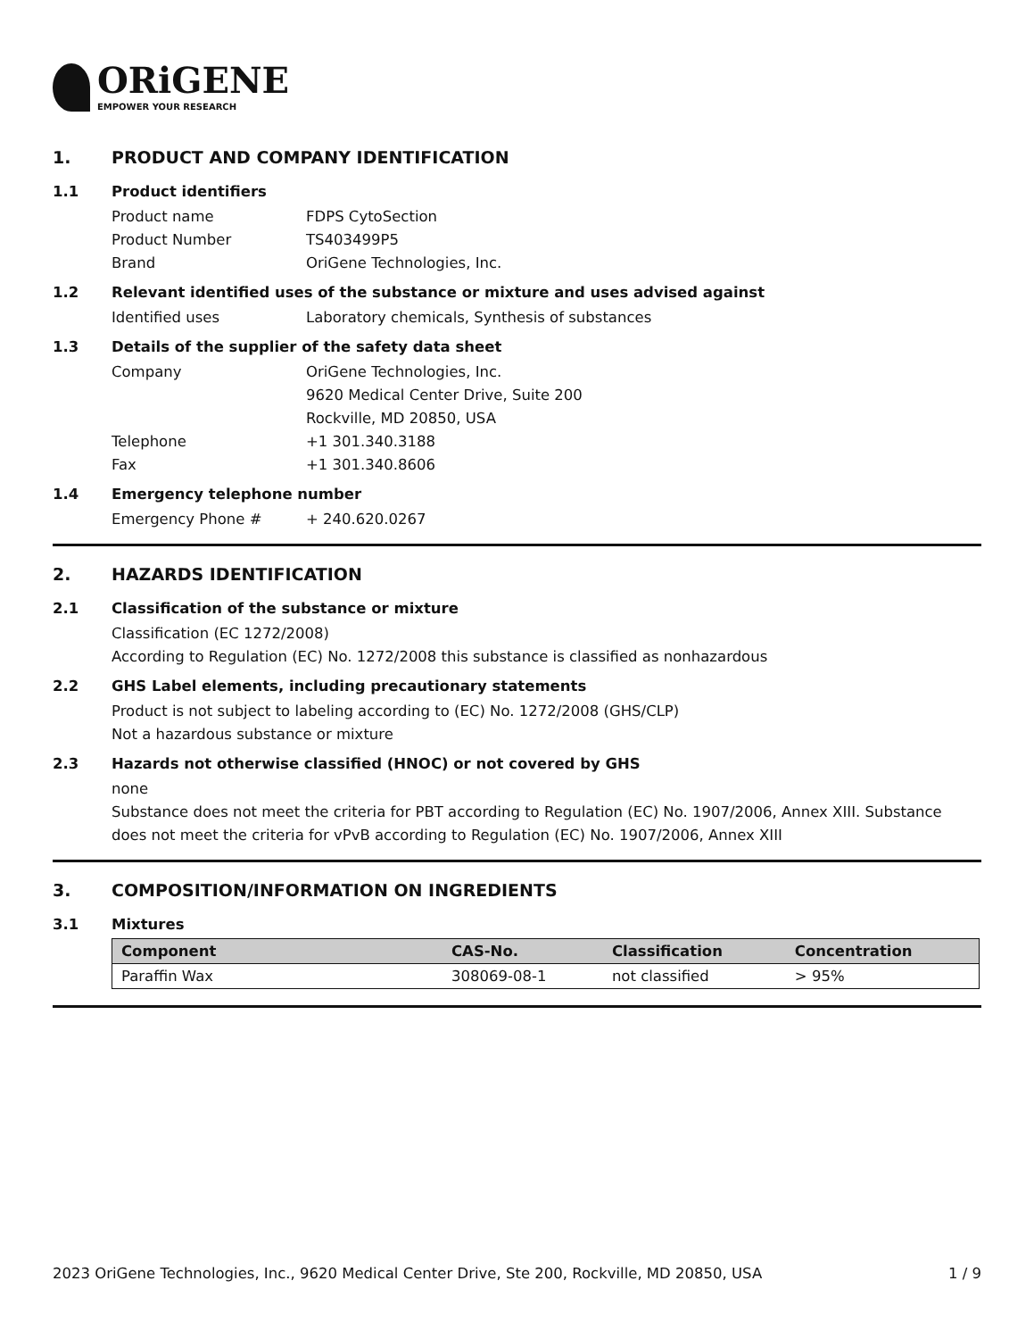ORiGENE
EMPOWER YOUR RESEARCH
1. PRODUCT AND COMPANY IDENTIFICATION
1.1 Product identifiers
Product name FDPS CytoSection
Product Number TS403499P5
Brand OriGene Technologies, Inc.
1.2 Relevant identified uses of the substance or mixture and uses advised against
Identified uses Laboratory chemicals, Synthesis of substances
1.3 Details of the supplier of the safety data sheet
Company OriGene Technologies, Inc.
9620 Medical Center Drive, Suite 200
Rockville, MD 20850, USA
Telephone +1 301.340.3188
Fax +1 301.340.8606
1.4 Emergency telephone number
Emergency Phone # + 240.620.0267
2. HAZARDS IDENTIFICATION
2.1 Classification of the substance or mixture
Classification (EC 1272/2008)
According to Regulation (EC) No. 1272/2008 this substance is classified as nonhazardous
2.2 GHS Label elements, including precautionary statements
Product is not subject to labeling according to (EC) No. 1272/2008 (GHS/CLP)
Not a hazardous substance or mixture
2.3 Hazards not otherwise classified (HNOC) or not covered by GHS
none
Substance does not meet the criteria for PBT according to Regulation (EC) No. 1907/2006, Annex XIII. Substance does not meet the criteria for vPvB according to Regulation (EC) No. 1907/2006, Annex XIII
3. COMPOSITION/INFORMATION ON INGREDIENTS
3.1 Mixtures
| Component | CAS-No. | Classification | Concentration |
| --- | --- | --- | --- |
| Paraffin Wax | 308069-08-1 | not classified | > 95% |
2023 OriGene Technologies, Inc., 9620 Medical Center Drive, Ste 200, Rockville, MD 20850, USA 1 / 9